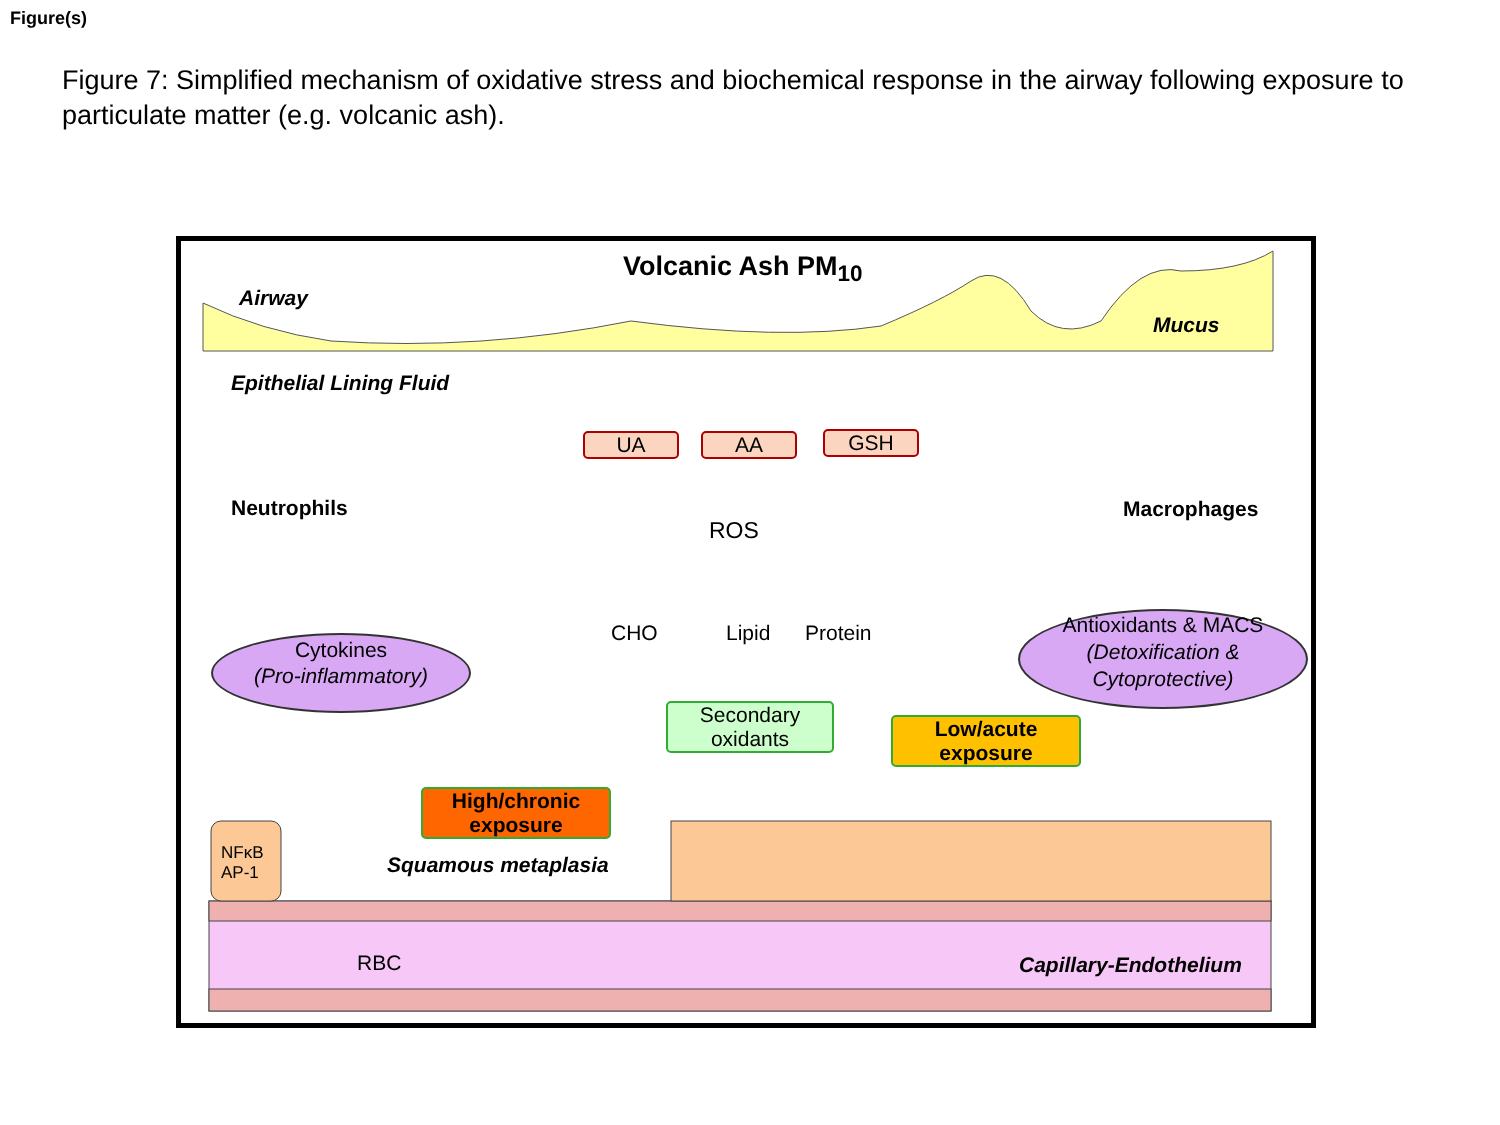Figure(s)
Figure 7: Simplified mechanism of oxidative stress and biochemical response in the airway following exposure to particulate matter (e.g. volcanic ash).
Volcanic Ash PM<sub>10</sub>
Airway
Mucus
Epithelial Lining Fluid
UA AA GSH
Neutrophils
ROS
Macrophages
CHO Lipid Protein
Cytokines
(Pro-inflammatory)
Antioxidants & MACS
(Detoxification &
Cytoprotective)
Secondary
oxidants
Low/acute
exposure
High/chronic
exposure
NFκB
AP-1
Squamous metaplasia
RBC Capillary-Endothelium